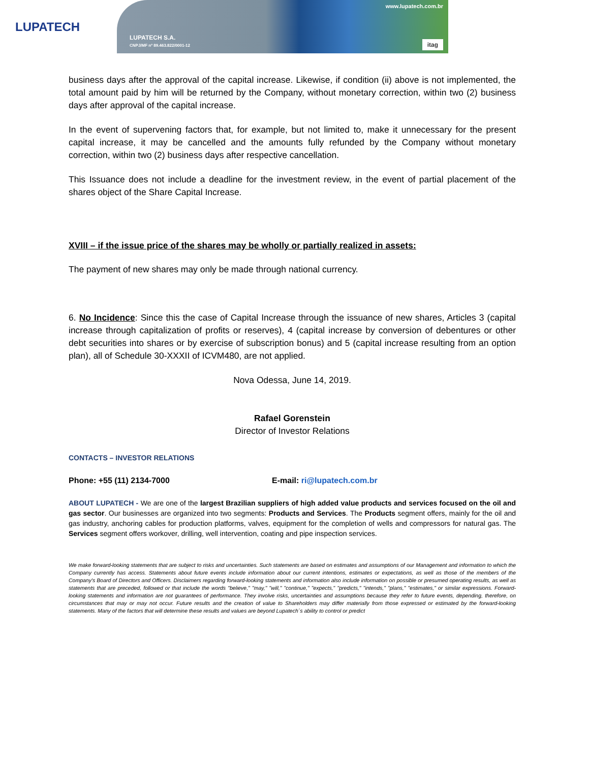LUPATECH
LUPATECH S.A.
CNPJ/MF nº 89.463.822/0001-12
www.lupatech.com.br
itag
business days after the approval of the capital increase. Likewise, if condition (ii) above is not implemented, the total amount paid by him will be returned by the Company, without monetary correction, within two (2) business days after approval of the capital increase.
In the event of supervening factors that, for example, but not limited to, make it unnecessary for the present capital increase, it may be cancelled and the amounts fully refunded by the Company without monetary correction, within two (2) business days after respective cancellation.
This Issuance does not include a deadline for the investment review, in the event of partial placement of the shares object of the Share Capital Increase.
XVIII – if the issue price of the shares may be wholly or partially realized in assets:
The payment of new shares may only be made through national currency.
6. No Incidence: Since this the case of Capital Increase through the issuance of new shares, Articles 3 (capital increase through capitalization of profits or reserves), 4 (capital increase by conversion of debentures or other debt securities into shares or by exercise of subscription bonus) and 5 (capital increase resulting from an option plan), all of Schedule 30-XXXII of ICVM480, are not applied.
Nova Odessa, June 14, 2019.
Rafael Gorenstein
Director of Investor Relations
CONTACTS – INVESTOR RELATIONS
Phone: +55 (11) 2134-7000 E-mail: ri@lupatech.com.br
ABOUT LUPATECH - We are one of the largest Brazilian suppliers of high added value products and services focused on the oil and gas sector. Our businesses are organized into two segments: Products and Services. The Products segment offers, mainly for the oil and gas industry, anchoring cables for production platforms, valves, equipment for the completion of wells and compressors for natural gas. The Services segment offers workover, drilling, well intervention, coating and pipe inspection services.
We make forward-looking statements that are subject to risks and uncertainties. Such statements are based on estimates and assumptions of our Management and information to which the Company currently has access. Statements about future events include information about our current intentions, estimates or expectations, as well as those of the members of the Company's Board of Directors and Officers. Disclaimers regarding forward-looking statements and information also include information on possible or presumed operating results, as well as statements that are preceded, followed or that include the words "believe," "may," "will," "continue," "expects," "predicts," "intends," "plans," "estimates," or similar expressions. Forward-looking statements and information are not guarantees of performance. They involve risks, uncertainties and assumptions because they refer to future events, depending, therefore, on circumstances that may or may not occur. Future results and the creation of value to Shareholders may differ materially from those expressed or estimated by the forward-looking statements. Many of the factors that will determine these results and values are beyond Lupatech´s ability to control or predict